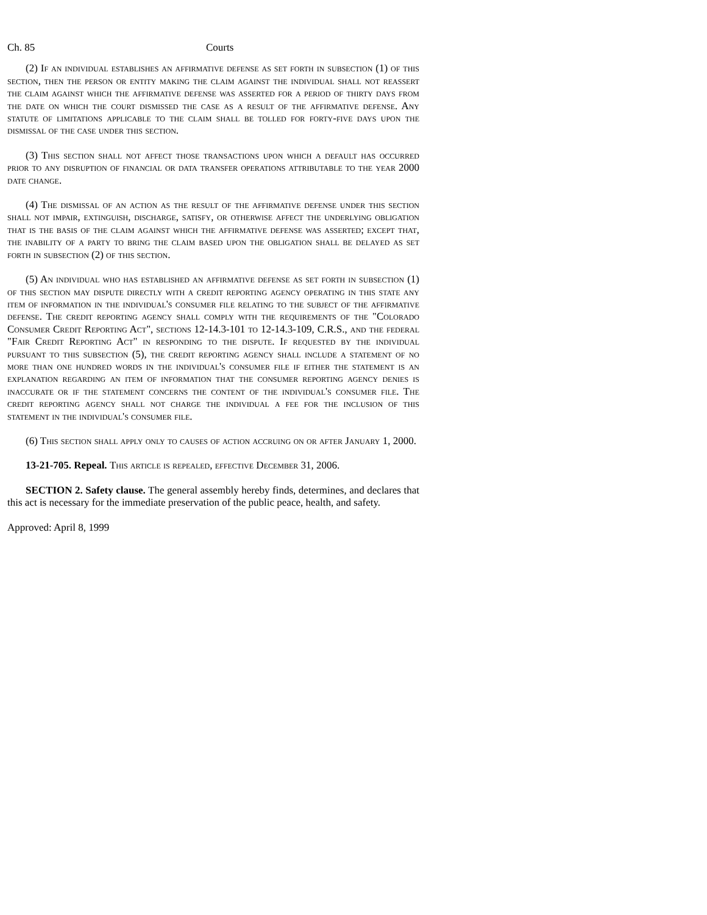Ch. 85 Courts
(2) If an individual establishes an affirmative defense as set forth in subsection (1) of this section, then the person or entity making the claim against the individual shall not reassert the claim against which the affirmative defense was asserted for a period of thirty days from the date on which the court dismissed the case as a result of the affirmative defense. Any statute of limitations applicable to the claim shall be tolled for forty-five days upon the dismissal of the case under this section.
(3) This section shall not affect those transactions upon which a default has occurred prior to any disruption of financial or data transfer operations attributable to the year 2000 date change.
(4) The dismissal of an action as the result of the affirmative defense under this section shall not impair, extinguish, discharge, satisfy, or otherwise affect the underlying obligation that is the basis of the claim against which the affirmative defense was asserted; except that, the inability of a party to bring the claim based upon the obligation shall be delayed as set forth in subsection (2) of this section.
(5) An individual who has established an affirmative defense as set forth in subsection (1) of this section may dispute directly with a credit reporting agency operating in this state any item of information in the individual's consumer file relating to the subject of the affirmative defense. The credit reporting agency shall comply with the requirements of the "Colorado Consumer Credit Reporting Act", sections 12-14.3-101 to 12-14.3-109, C.R.S., and the federal "Fair Credit Reporting Act" in responding to the dispute. If requested by the individual pursuant to this subsection (5), the credit reporting agency shall include a statement of no more than one hundred words in the individual's consumer file if either the statement is an explanation regarding an item of information that the consumer reporting agency denies is inaccurate or if the statement concerns the content of the individual's consumer file. The credit reporting agency shall not charge the individual a fee for the inclusion of this statement in the individual's consumer file.
(6) This section shall apply only to causes of action accruing on or after January 1, 2000.
13-21-705. Repeal. This article is repealed, effective December 31, 2006.
SECTION 2. Safety clause. The general assembly hereby finds, determines, and declares that this act is necessary for the immediate preservation of the public peace, health, and safety.
Approved: April 8, 1999